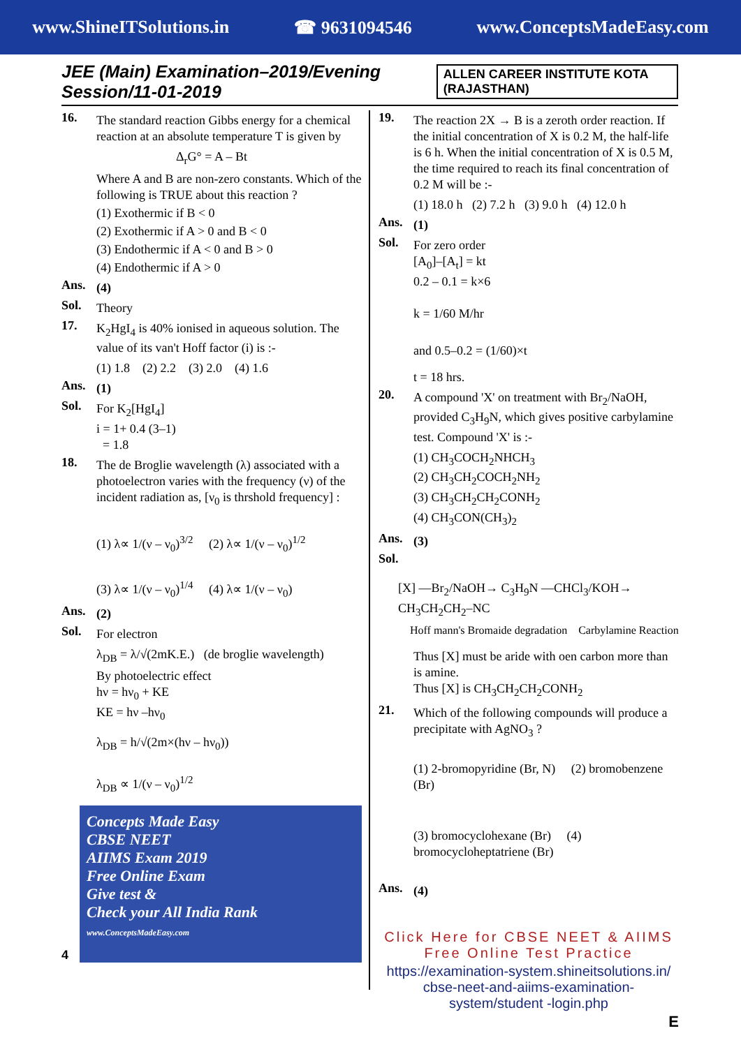www.ShineITSolutions.in ☎ 9631094546 www.ConceptsMadeEasy.com
JEE (Main) Examination–2019/Evening Session/11-01-2019
ALLEN CAREER INSTITUTE KOTA (RAJASTHAN)
16.
The standard reaction Gibbs energy for a chemical reaction at an absolute temperature T is given by
Δ<sub>r</sub>G° = A – Bt
Where A and B are non-zero constants. Which of the following is TRUE about this reaction ?
(1) Exothermic if B < 0
(2) Exothermic if A > 0 and B < 0
(3) Endothermic if A < 0 and B > 0
(4) Endothermic if A > 0
Ans.
(4)
Sol.
Theory
17.
K<sub>2</sub>HgI<sub>4</sub> is 40% ionised in aqueous solution. The value of its van't Hoff factor (i) is :-
(1) 1.8 (2) 2.2 (3) 2.0 (4) 1.6
Ans.
(1)
Sol.
For K<sub>2</sub>[HgI<sub>4</sub>]
i = 1+ 0.4 (3–1)
= 1.8
18.
The de Broglie wavelength (λ) associated with a photoelectron varies with the frequency (ν) of the incident radiation as, [ν<sub>0</sub> is thrshold frequency] :
(1) λ∝ 1/(ν – ν<sub>0</sub>)<sup>3/2</sup> (2) λ∝ 1/(ν – ν<sub>0</sub>)<sup>1/2</sup>
(3) λ∝ 1/(ν – ν<sub>0</sub>)<sup>1/4</sup> (4) λ∝ 1/(ν – ν<sub>0</sub>)
Ans.
(2)
Sol.
For electron
λ<sub>DB</sub> = λ/√(2mK.E.) (de broglie wavelength)
By photoelectric effect
hν = hν<sub>0</sub> + KE
KE = hν –hν<sub>0</sub>
λ<sub>DB</sub> = h/√(2m×(hν – hν<sub>0</sub>))
λ<sub>DB</sub> ∝ 1/(ν – ν<sub>0</sub>)<sup>1/2</sup>
4
Concepts Made Easy
CBSE NEET
AIIMS Exam 2019
Free Online Exam
Give test &
Check your All India Rank
www.ConceptsMadeEasy.com
19.
The reaction 2X → B is a zeroth order reaction. If the initial concentration of X is 0.2 M, the half-life is 6 h. When the initial concentration of X is 0.5 M, the time required to reach its final concentration of 0.2 M will be :-
(1) 18.0 h (2) 7.2 h (3) 9.0 h (4) 12.0 h
Ans.
(1)
Sol.
For zero order
[A<sub>0</sub>]–[A<sub>t</sub>] = kt
0.2 – 0.1 = k×6
k = 1/60 M/hr
and 0.5–0.2 = (1/60)×t
t = 18 hrs.
20.
A compound 'X' on treatment with Br<sub>2</sub>/NaOH, provided C<sub>3</sub>H<sub>9</sub>N, which gives positive carbylamine test. Compound 'X' is :-
(1) CH<sub>3</sub>COCH<sub>2</sub>NHCH<sub>3</sub>
(2) CH<sub>3</sub>CH<sub>2</sub>COCH<sub>2</sub>NH<sub>2</sub>
(3) CH<sub>3</sub>CH<sub>2</sub>CH<sub>2</sub>CONH<sub>2</sub>
(4) CH<sub>3</sub>CON(CH<sub>3</sub>)<sub>2</sub>
Ans.
(3)
Sol.
[X] —Br<sub>2</sub>/NaOH→ C<sub>3</sub>H<sub>9</sub>N —CHCl<sub>3</sub>/KOH→ CH<sub>3</sub>CH<sub>2</sub>CH<sub>2</sub>–NC
Hoff mann's Bromaide degradation Carbylamine Reaction
Thus [X] must be aride with oen carbon more than is amine.
Thus [X] is CH<sub>3</sub>CH<sub>2</sub>CH<sub>2</sub>CONH<sub>2</sub>
21.
Which of the following compounds will produce a precipitate with AgNO<sub>3</sub> ?
(1) 2-bromopyridine (Br, N) (2) bromobenzene (Br)
(3) bromocyclohexane (Br) (4) bromocycloheptatriene (Br)
Ans.
(4)
Click Here for CBSE NEET & AIIMS
Free Online Test Practice
https://examination-system.shineitsolutions.in/ cbse-neet-and-aiims-examination-system/student -login.php
E